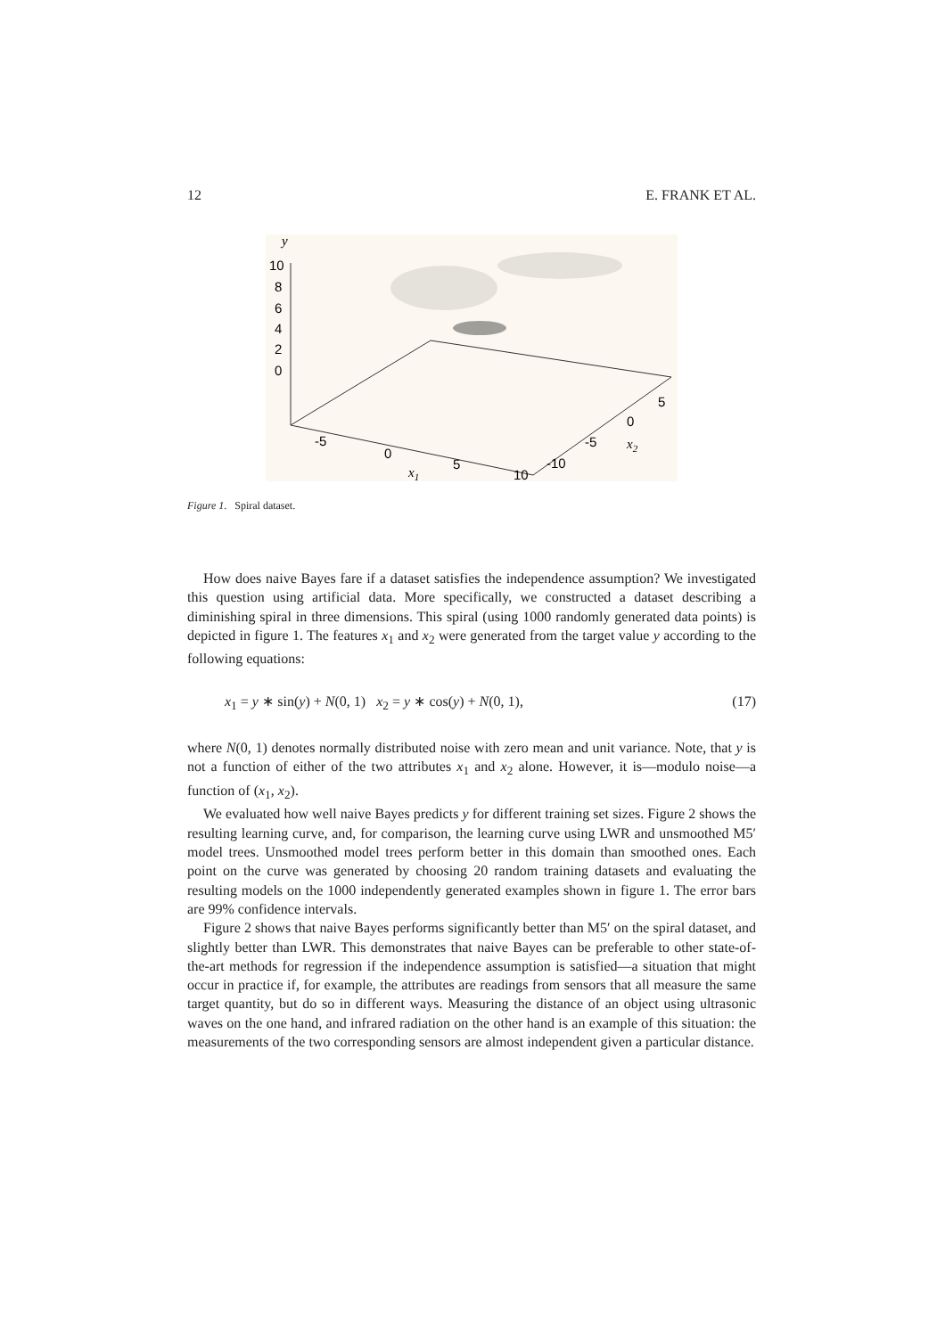12 E. FRANK ET AL.
y
10
8
6
4
2
0
-5
0
5
10
x1
-10
-5
0
5
x2
Figure 1. Spiral dataset.
How does naive Bayes fare if a dataset satisfies the independence assumption? We investigated this question using artificial data. More specifically, we constructed a dataset describing a diminishing spiral in three dimensions. This spiral (using 1000 randomly generated data points) is depicted in figure 1. The features x<sub>1</sub> and x<sub>2</sub> were generated from the target value y according to the following equations:
x<sub>1</sub> = y ∗ sin(y) + N(0, 1) x<sub>2</sub> = y ∗ cos(y) + N(0, 1), (17)
where N(0, 1) denotes normally distributed noise with zero mean and unit variance. Note, that y is not a function of either of the two attributes x<sub>1</sub> and x<sub>2</sub> alone. However, it is—modulo noise—a function of (x<sub>1</sub>, x<sub>2</sub>).
We evaluated how well naive Bayes predicts y for different training set sizes. Figure 2 shows the resulting learning curve, and, for comparison, the learning curve using LWR and unsmoothed M5′ model trees. Unsmoothed model trees perform better in this domain than smoothed ones. Each point on the curve was generated by choosing 20 random training datasets and evaluating the resulting models on the 1000 independently generated examples shown in figure 1. The error bars are 99% confidence intervals.
Figure 2 shows that naive Bayes performs significantly better than M5′ on the spiral dataset, and slightly better than LWR. This demonstrates that naive Bayes can be preferable to other state-of-the-art methods for regression if the independence assumption is satisfied—a situation that might occur in practice if, for example, the attributes are readings from sensors that all measure the same target quantity, but do so in different ways. Measuring the distance of an object using ultrasonic waves on the one hand, and infrared radiation on the other hand is an example of this situation: the measurements of the two corresponding sensors are almost independent given a particular distance.